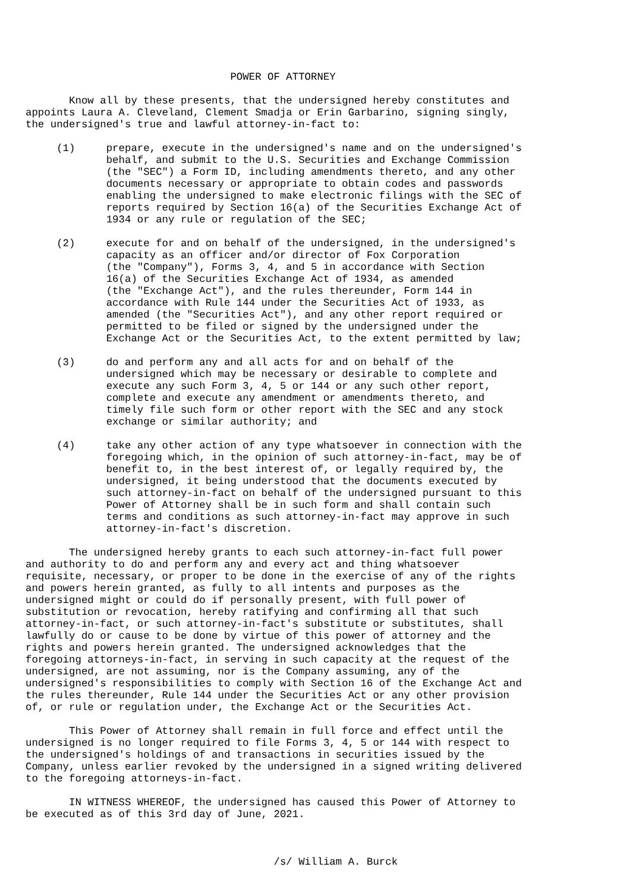POWER OF ATTORNEY

       Know all by these presents, that the undersigned hereby constitutes and
appoints Laura A. Cleveland, Clement Smadja or Erin Garbarino, signing singly,
the undersigned's true and lawful attorney-in-fact to:

     (1)     prepare, execute in the undersigned's name and on the undersigned's
             behalf, and submit to the U.S. Securities and Exchange Commission
             (the "SEC") a Form ID, including amendments thereto, and any other
             documents necessary or appropriate to obtain codes and passwords
             enabling the undersigned to make electronic filings with the SEC of
             reports required by Section 16(a) of the Securities Exchange Act of
             1934 or any rule or regulation of the SEC;

     (2)     execute for and on behalf of the undersigned, in the undersigned's
             capacity as an officer and/or director of Fox Corporation
             (the "Company"), Forms 3, 4, and 5 in accordance with Section
             16(a) of the Securities Exchange Act of 1934, as amended
             (the "Exchange Act"), and the rules thereunder, Form 144 in
             accordance with Rule 144 under the Securities Act of 1933, as
             amended (the "Securities Act"), and any other report required or
             permitted to be filed or signed by the undersigned under the
             Exchange Act or the Securities Act, to the extent permitted by law;

     (3)     do and perform any and all acts for and on behalf of the
             undersigned which may be necessary or desirable to complete and
             execute any such Form 3, 4, 5 or 144 or any such other report,
             complete and execute any amendment or amendments thereto, and
             timely file such form or other report with the SEC and any stock
             exchange or similar authority; and

     (4)     take any other action of any type whatsoever in connection with the
             foregoing which, in the opinion of such attorney-in-fact, may be of
             benefit to, in the best interest of, or legally required by, the
             undersigned, it being understood that the documents executed by
             such attorney-in-fact on behalf of the undersigned pursuant to this
             Power of Attorney shall be in such form and shall contain such
             terms and conditions as such attorney-in-fact may approve in such
             attorney-in-fact's discretion.

       The undersigned hereby grants to each such attorney-in-fact full power
and authority to do and perform any and every act and thing whatsoever
requisite, necessary, or proper to be done in the exercise of any of the rights
and powers herein granted, as fully to all intents and purposes as the
undersigned might or could do if personally present, with full power of
substitution or revocation, hereby ratifying and confirming all that such
attorney-in-fact, or such attorney-in-fact's substitute or substitutes, shall
lawfully do or cause to be done by virtue of this power of attorney and the
rights and powers herein granted. The undersigned acknowledges that the
foregoing attorneys-in-fact, in serving in such capacity at the request of the
undersigned, are not assuming, nor is the Company assuming, any of the
undersigned's responsibilities to comply with Section 16 of the Exchange Act and
the rules thereunder, Rule 144 under the Securities Act or any other provision
of, or rule or regulation under, the Exchange Act or the Securities Act.

       This Power of Attorney shall remain in full force and effect until the
undersigned is no longer required to file Forms 3, 4, 5 or 144 with respect to
the undersigned's holdings of and transactions in securities issued by the
Company, unless earlier revoked by the undersigned in a signed writing delivered
to the foregoing attorneys-in-fact.

       IN WITNESS WHEREOF, the undersigned has caused this Power of Attorney to
be executed as of this 3rd day of June, 2021.



                                        /s/ William A. Burck